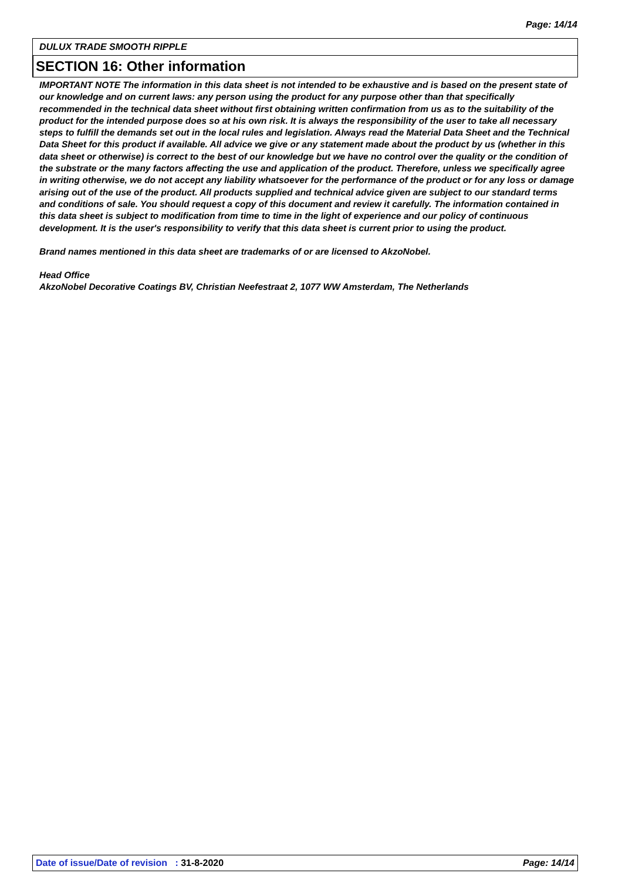Page: 14/14
DULUX TRADE SMOOTH RIPPLE
SECTION 16: Other information
IMPORTANT NOTE The information in this data sheet is not intended to be exhaustive and is based on the present state of our knowledge and on current laws: any person using the product for any purpose other than that specifically recommended in the technical data sheet without first obtaining written confirmation from us as to the suitability of the product for the intended purpose does so at his own risk. It is always the responsibility of the user to take all necessary steps to fulfill the demands set out in the local rules and legislation. Always read the Material Data Sheet and the Technical Data Sheet for this product if available. All advice we give or any statement made about the product by us (whether in this data sheet or otherwise) is correct to the best of our knowledge but we have no control over the quality or the condition of the substrate or the many factors affecting the use and application of the product. Therefore, unless we specifically agree in writing otherwise, we do not accept any liability whatsoever for the performance of the product or for any loss or damage arising out of the use of the product. All products supplied and technical advice given are subject to our standard terms and conditions of sale. You should request a copy of this document and review it carefully. The information contained in this data sheet is subject to modification from time to time in the light of experience and our policy of continuous development. It is the user's responsibility to verify that this data sheet is current prior to using the product.
Brand names mentioned in this data sheet are trademarks of or are licensed to AkzoNobel.
Head Office
AkzoNobel Decorative Coatings BV, Christian Neefestraat 2, 1077 WW Amsterdam, The Netherlands
Date of issue/Date of revision : 31-8-2020 Page: 14/14